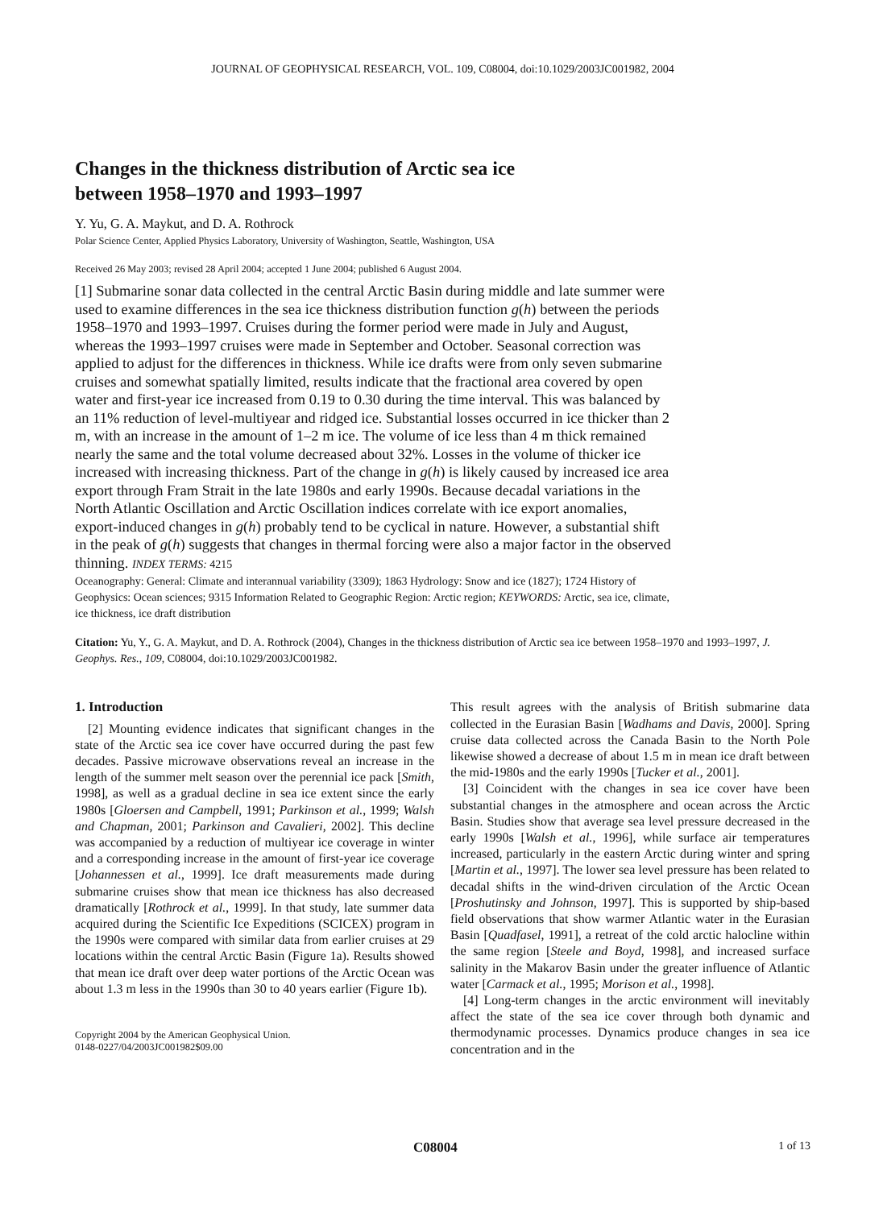JOURNAL OF GEOPHYSICAL RESEARCH, VOL. 109, C08004, doi:10.1029/2003JC001982, 2004
Changes in the thickness distribution of Arctic sea ice
between 1958–1970 and 1993–1997
Y. Yu, G. A. Maykut, and D. A. Rothrock
Polar Science Center, Applied Physics Laboratory, University of Washington, Seattle, Washington, USA
Received 26 May 2003; revised 28 April 2004; accepted 1 June 2004; published 6 August 2004.
[1] Submarine sonar data collected in the central Arctic Basin during middle and late summer were used to examine differences in the sea ice thickness distribution function g(h) between the periods 1958–1970 and 1993–1997. Cruises during the former period were made in July and August, whereas the 1993–1997 cruises were made in September and October. Seasonal correction was applied to adjust for the differences in thickness. While ice drafts were from only seven submarine cruises and somewhat spatially limited, results indicate that the fractional area covered by open water and first-year ice increased from 0.19 to 0.30 during the time interval. This was balanced by an 11% reduction of level-multiyear and ridged ice. Substantial losses occurred in ice thicker than 2 m, with an increase in the amount of 1–2 m ice. The volume of ice less than 4 m thick remained nearly the same and the total volume decreased about 32%. Losses in the volume of thicker ice increased with increasing thickness. Part of the change in g(h) is likely caused by increased ice area export through Fram Strait in the late 1980s and early 1990s. Because decadal variations in the North Atlantic Oscillation and Arctic Oscillation indices correlate with ice export anomalies, export-induced changes in g(h) probably tend to be cyclical in nature. However, a substantial shift in the peak of g(h) suggests that changes in thermal forcing were also a major factor in the observed thinning. INDEX TERMS: 4215
Oceanography: General: Climate and interannual variability (3309); 1863 Hydrology: Snow and ice (1827); 1724 History of Geophysics: Ocean sciences; 9315 Information Related to Geographic Region: Arctic region; KEYWORDS: Arctic, sea ice, climate, ice thickness, ice draft distribution
Citation: Yu, Y., G. A. Maykut, and D. A. Rothrock (2004), Changes in the thickness distribution of Arctic sea ice between 1958–1970 and 1993–1997, J. Geophys. Res., 109, C08004, doi:10.1029/2003JC001982.
1. Introduction
[2] Mounting evidence indicates that significant changes in the state of the Arctic sea ice cover have occurred during the past few decades. Passive microwave observations reveal an increase in the length of the summer melt season over the perennial ice pack [Smith, 1998], as well as a gradual decline in sea ice extent since the early 1980s [Gloersen and Campbell, 1991; Parkinson et al., 1999; Walsh and Chapman, 2001; Parkinson and Cavalieri, 2002]. This decline was accompanied by a reduction of multiyear ice coverage in winter and a corresponding increase in the amount of first-year ice coverage [Johannessen et al., 1999]. Ice draft measurements made during submarine cruises show that mean ice thickness has also decreased dramatically [Rothrock et al., 1999]. In that study, late summer data acquired during the Scientific Ice Expeditions (SCICEX) program in the 1990s were compared with similar data from earlier cruises at 29 locations within the central Arctic Basin (Figure 1a). Results showed that mean ice draft over deep water portions of the Arctic Ocean was about 1.3 m less in the 1990s than 30 to 40 years earlier (Figure 1b).
Copyright 2004 by the American Geophysical Union.
0148-0227/04/2003JC001982$09.00
This result agrees with the analysis of British submarine data collected in the Eurasian Basin [Wadhams and Davis, 2000]. Spring cruise data collected across the Canada Basin to the North Pole likewise showed a decrease of about 1.5 m in mean ice draft between the mid-1980s and the early 1990s [Tucker et al., 2001].
[3] Coincident with the changes in sea ice cover have been substantial changes in the atmosphere and ocean across the Arctic Basin. Studies show that average sea level pressure decreased in the early 1990s [Walsh et al., 1996], while surface air temperatures increased, particularly in the eastern Arctic during winter and spring [Martin et al., 1997]. The lower sea level pressure has been related to decadal shifts in the wind-driven circulation of the Arctic Ocean [Proshutinsky and Johnson, 1997]. This is supported by ship-based field observations that show warmer Atlantic water in the Eurasian Basin [Quadfasel, 1991], a retreat of the cold arctic halocline within the same region [Steele and Boyd, 1998], and increased surface salinity in the Makarov Basin under the greater influence of Atlantic water [Carmack et al., 1995; Morison et al., 1998].
[4] Long-term changes in the arctic environment will inevitably affect the state of the sea ice cover through both dynamic and thermodynamic processes. Dynamics produce changes in sea ice concentration and in the
C08004 1 of 13